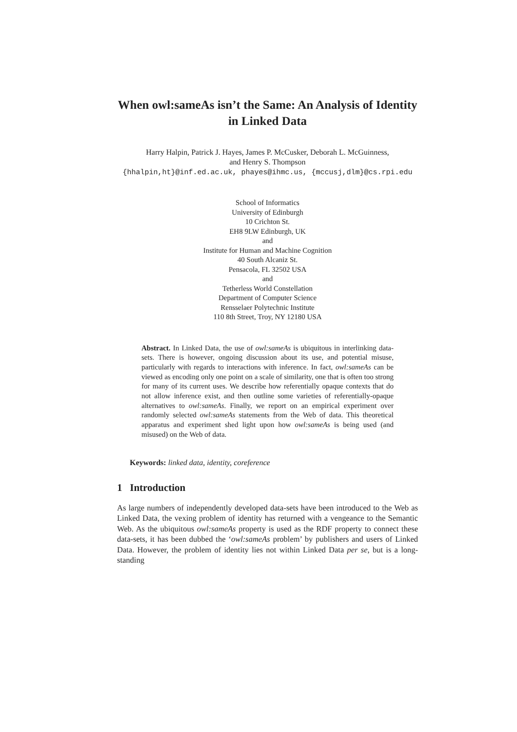When owl:sameAs isn’t the Same: An Analysis of Identity in Linked Data
Harry Halpin, Patrick J. Hayes, James P. McCusker, Deborah L. McGuinness,
and Henry S. Thompson
{hhalpin,ht}@inf.ed.ac.uk, phayes@ihmc.us, {mccusj,dlm}@cs.rpi.edu
School of Informatics
University of Edinburgh
10 Crichton St.
EH8 9LW Edinburgh, UK
and
Institute for Human and Machine Cognition
40 South Alcaniz St.
Pensacola, FL 32502 USA
and
Tetherless World Constellation
Department of Computer Science
Rensselaer Polytechnic Institute
110 8th Street, Troy, NY 12180 USA
Abstract. In Linked Data, the use of owl:sameAs is ubiquitous in interlinking data-sets. There is however, ongoing discussion about its use, and potential misuse, particularly with regards to interactions with inference. In fact, owl:sameAs can be viewed as encoding only one point on a scale of similarity, one that is often too strong for many of its current uses. We describe how referentially opaque contexts that do not allow inference exist, and then outline some varieties of referentially-opaque alternatives to owl:sameAs. Finally, we report on an empirical experiment over randomly selected owl:sameAs statements from the Web of data. This theoretical apparatus and experiment shed light upon how owl:sameAs is being used (and misused) on the Web of data.
Keywords: linked data, identity, coreference
1 Introduction
As large numbers of independently developed data-sets have been introduced to the Web as Linked Data, the vexing problem of identity has returned with a vengeance to the Semantic Web. As the ubiquitous owl:sameAs property is used as the RDF property to connect these data-sets, it has been dubbed the ‘owl:sameAs problem’ by publishers and users of Linked Data. However, the problem of identity lies not within Linked Data per se, but is a long-standing